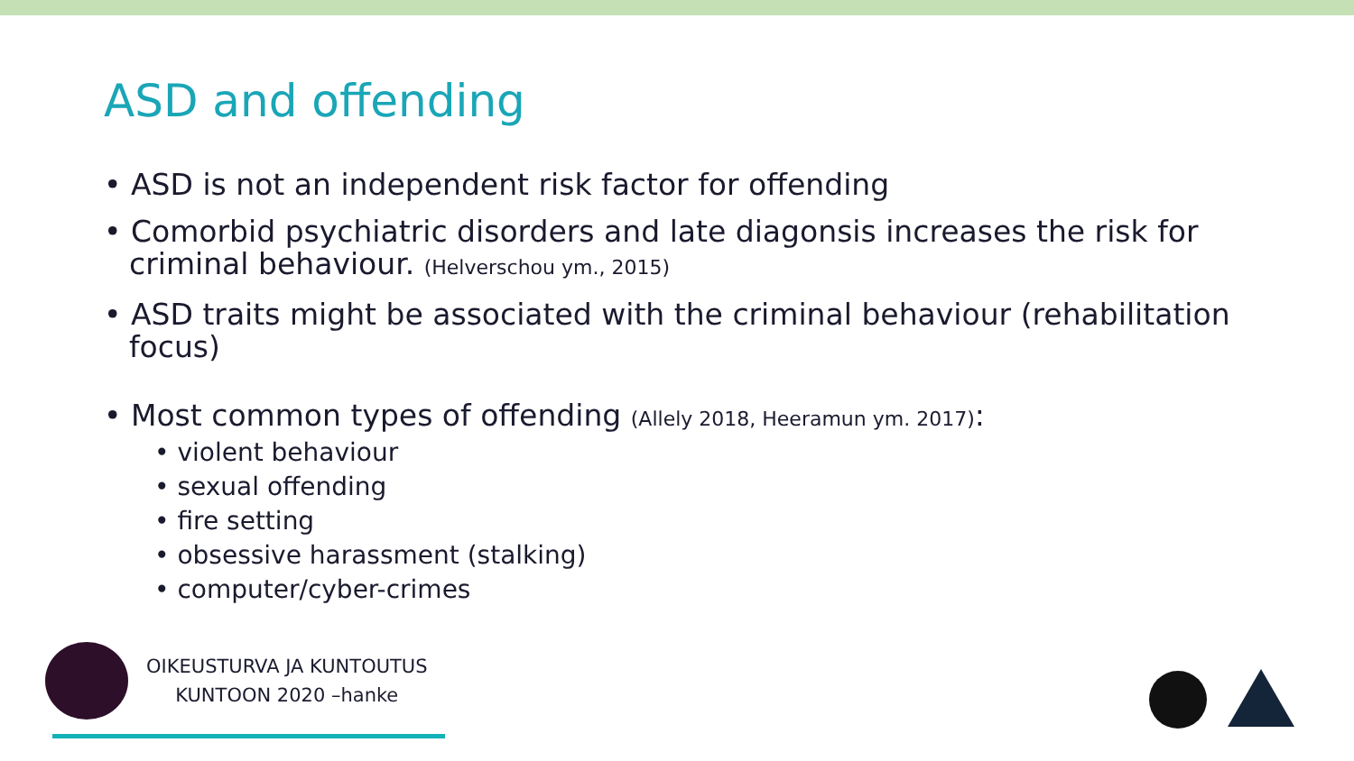ASD and offending
• ASD is not an independent risk factor for offending
• Comorbid psychiatric disorders and late diagonsis increases the risk for criminal behaviour. (Helverschou ym., 2015)
• ASD traits might be associated with the criminal behaviour (rehabilitation focus)
• Most common types of offending (Allely 2018, Heeramun ym. 2017):
• violent behaviour
• sexual offending
• fire setting
• obsessive harassment (stalking)
• computer/cyber-crimes
OIKEUSTURVA JA KUNTOUTUS
KUNTOON 2020 –hanke